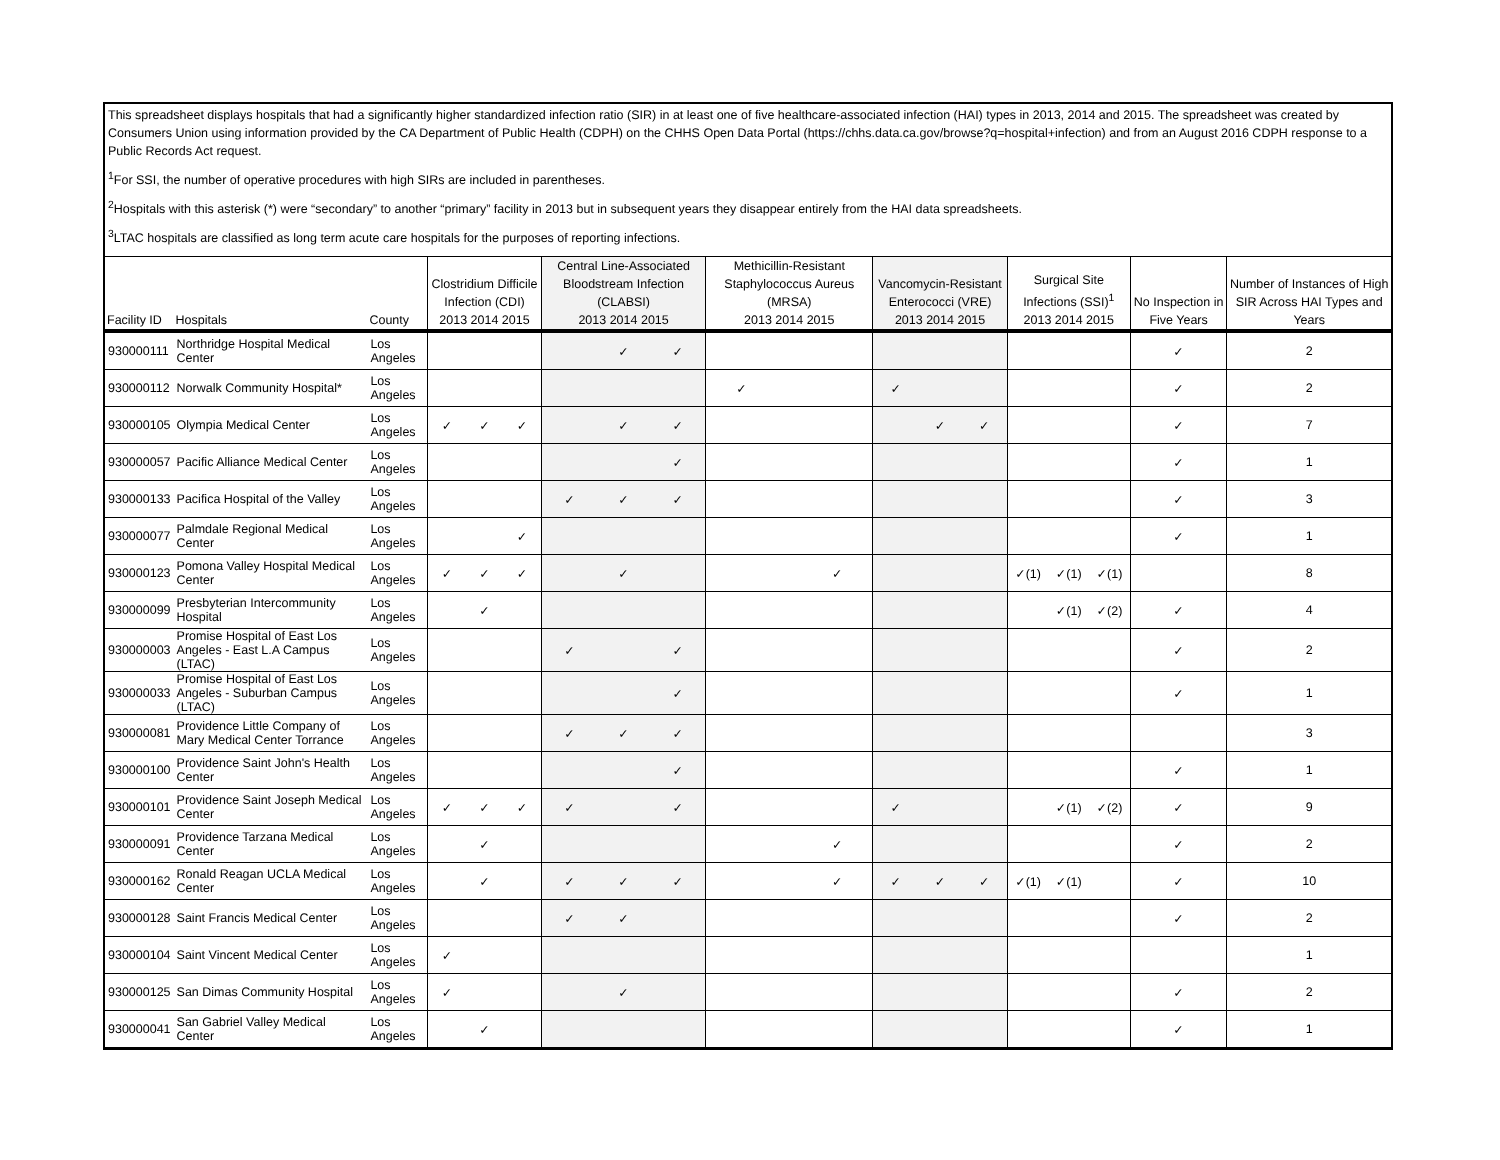This spreadsheet displays hospitals that had a significantly higher standardized infection ratio (SIR) in at least one of five healthcare-associated infection (HAI) types in 2013, 2014 and 2015. The spreadsheet was created by Consumers Union using information provided by the CA Department of Public Health (CDPH) on the CHHS Open Data Portal (https://chhs.data.ca.gov/browse?q=hospital+infection) and from an August 2016 CDPH response to a Public Records Act request.
<sup>1</sup> For SSI, the number of operative procedures with high SIRs are included in parentheses.
<sup>2</sup> Hospitals with this asterisk (*) were “secondary” to another “primary” facility in 2013 but in subsequent years they disappear entirely from the HAI data spreadsheets.
<sup>3</sup> LTAC hospitals are classified as long term acute care hospitals for the purposes of reporting infections.
| Facility ID | Hospitals | County | Clostridium Difficile Infection (CDI) 2013 2014 2015 | | | Central Line-Associated Bloodstream Infection (CLABSI) 2013 2014 2015 | | | Methicillin-Resistant Staphylococcus Aureus (MRSA) 2013 2014 2015 | | | Vancomycin-Resistant Enterococci (VRE) 2013 2014 2015 | | | Surgical Site Infections (SSI)<sup>1</sup> 2013 2014 2015 | | | No Inspection in Five Years | Number of Instances of High SIR Across HAI Types and Years |
| --- | --- | --- | --- | --- | --- | --- | --- | --- | --- | --- | --- | --- | --- | --- | --- | --- | --- | --- | --- |
| 930000111 | Northridge Hospital Medical Center | Los Angeles | | | | | ✓ | ✓ | | | | | | | | | | ✓ | 2 |
| 930000112 | Norwalk Community Hospital* | Los Angeles | | | | | | | ✓ | | | ✓ | | | | | | ✓ | 2 |
| 930000105 | Olympia Medical Center | Los Angeles | ✓ | ✓ | ✓ | | ✓ | ✓ | | | | | ✓ | ✓ | | | | ✓ | 7 |
| 930000057 | Pacific Alliance Medical Center | Los Angeles | | | | | | ✓ | | | | | | | | | | ✓ | 1 |
| 930000133 | Pacifica Hospital of the Valley | Los Angeles | | | | ✓ | ✓ | ✓ | | | | | | | | | | ✓ | 3 |
| 930000077 | Palmdale Regional Medical Center | Los Angeles | | | ✓ | | | | | | | | | | | | | ✓ | 1 |
| 930000123 | Pomona Valley Hospital Medical Center | Los Angeles | ✓ | ✓ | ✓ | | ✓ | | | | ✓ | | | | ✓(1) | ✓(1) | ✓(1) | | 8 |
| 930000099 | Presbyterian Intercommunity Hospital | Los Angeles | | ✓ | | | | | | | | | | | | ✓(1) | ✓(2) | ✓ | 4 |
| 930000003 | Promise Hospital of East Los Angeles - East L.A Campus (LTAC) | Los Angeles | | | | ✓ | | ✓ | | | | | | | | | | ✓ | 2 |
| 930000033 | Promise Hospital of East Los Angeles - Suburban Campus (LTAC) | Los Angeles | | | | | | ✓ | | | | | | | | | | ✓ | 1 |
| 930000081 | Providence Little Company of Mary Medical Center Torrance | Los Angeles | | | | ✓ | ✓ | ✓ | | | | | | | | | | | 3 |
| 930000100 | Providence Saint John's Health Center | Los Angeles | | | | | | ✓ | | | | | | | | | | ✓ | 1 |
| 930000101 | Providence Saint Joseph Medical Center | Los Angeles | ✓ | ✓ | ✓ | ✓ | | ✓ | | | | ✓ | | | | ✓(1) | ✓(2) | ✓ | 9 |
| 930000091 | Providence Tarzana Medical Center | Los Angeles | | ✓ | | | | | | | ✓ | | | | | | | ✓ | 2 |
| 930000162 | Ronald Reagan UCLA Medical Center | Los Angeles | | ✓ | | ✓ | ✓ | ✓ | | | ✓ | ✓ | ✓ | ✓ | ✓(1) | ✓(1) | | ✓ | 10 |
| 930000128 | Saint Francis Medical Center | Los Angeles | | | | ✓ | ✓ | | | | | | | | | | | ✓ | 2 |
| 930000104 | Saint Vincent Medical Center | Los Angeles | ✓ | | | | | | | | | | | | | | | | 1 |
| 930000125 | San Dimas Community Hospital | Los Angeles | ✓ | | | | ✓ | | | | | | | | | | | ✓ | 2 |
| 930000041 | San Gabriel Valley Medical Center | Los Angeles | | ✓ | | | | | | | | | | | | | | ✓ | 1 |